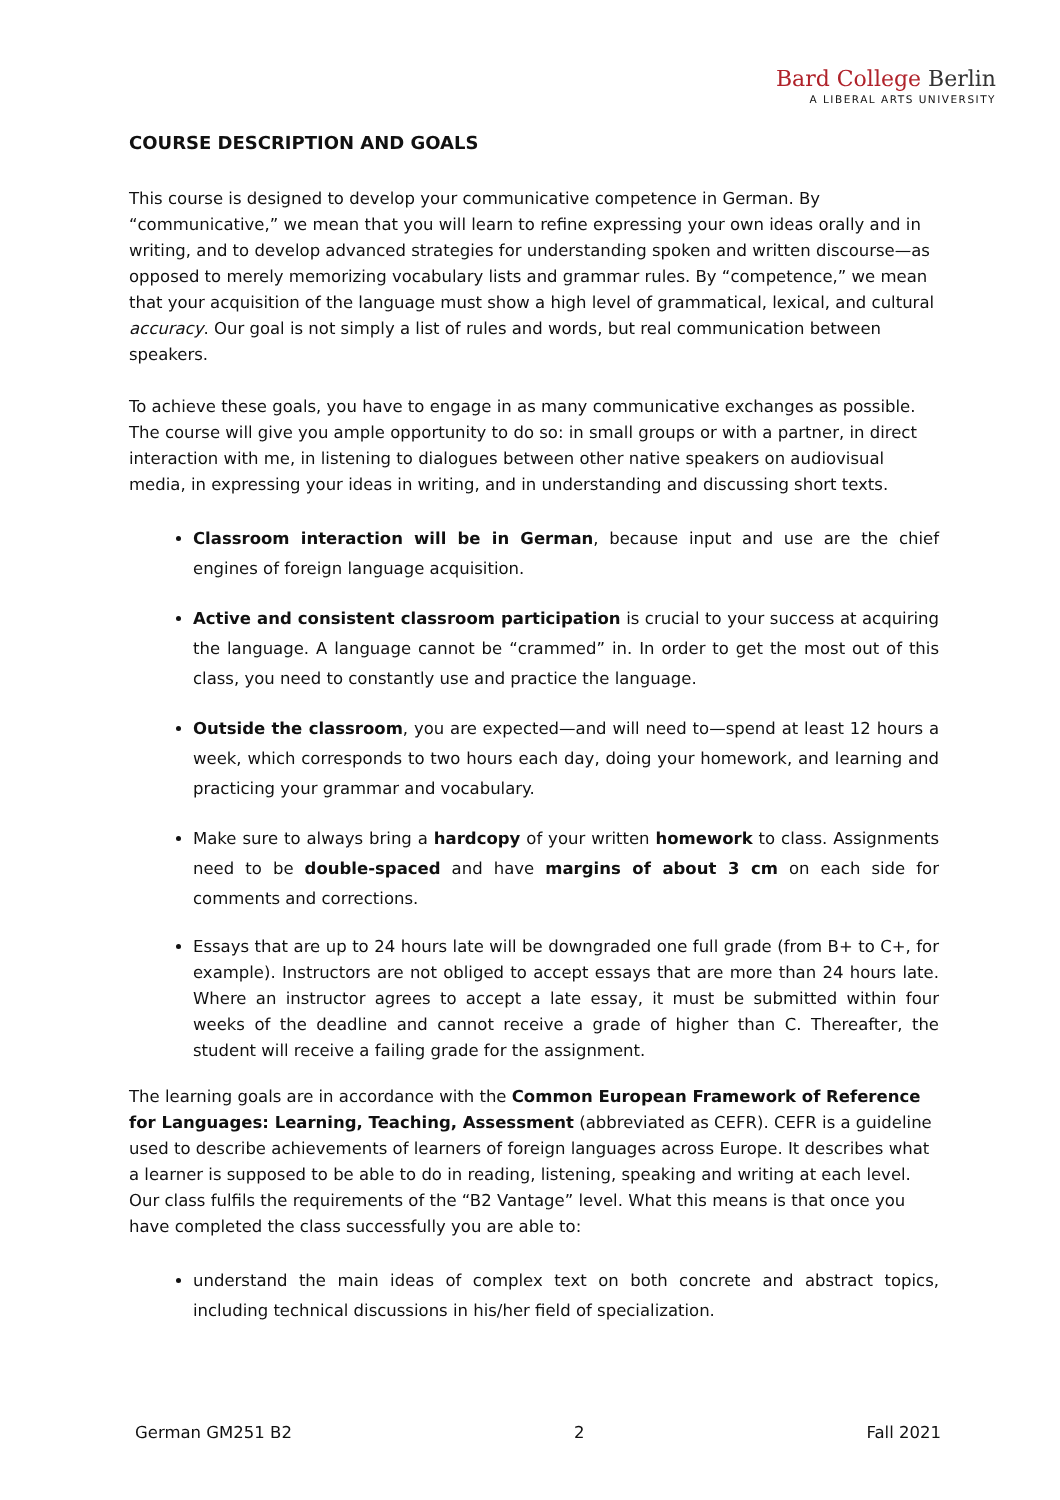Bard College Berlin
A LIBERAL ARTS UNIVERSITY
COURSE DESCRIPTION AND GOALS
This course is designed to develop your communicative competence in German. By “communicative,” we mean that you will learn to refine expressing your own ideas orally and in writing, and to develop advanced strategies for understanding spoken and written discourse—as opposed to merely memorizing vocabulary lists and grammar rules. By “competence,” we mean that your acquisition of the language must show a high level of grammatical, lexical, and cultural accuracy. Our goal is not simply a list of rules and words, but real communication between speakers.
To achieve these goals, you have to engage in as many communicative exchanges as possible. The course will give you ample opportunity to do so: in small groups or with a partner, in direct interaction with me, in listening to dialogues between other native speakers on audiovisual media, in expressing your ideas in writing, and in understanding and discussing short texts.
Classroom interaction will be in German, because input and use are the chief engines of foreign language acquisition.
Active and consistent classroom participation is crucial to your success at acquiring the language. A language cannot be “crammed” in. In order to get the most out of this class, you need to constantly use and practice the language.
Outside the classroom, you are expected—and will need to—spend at least 12 hours a week, which corresponds to two hours each day, doing your homework, and learning and practicing your grammar and vocabulary.
Make sure to always bring a hardcopy of your written homework to class. Assignments need to be double-spaced and have margins of about 3 cm on each side for comments and corrections.
Essays that are up to 24 hours late will be downgraded one full grade (from B+ to C+, for example). Instructors are not obliged to accept essays that are more than 24 hours late. Where an instructor agrees to accept a late essay, it must be submitted within four weeks of the deadline and cannot receive a grade of higher than C. Thereafter, the student will receive a failing grade for the assignment.
The learning goals are in accordance with the Common European Framework of Reference for Languages: Learning, Teaching, Assessment (abbreviated as CEFR). CEFR is a guideline used to describe achievements of learners of foreign languages across Europe. It describes what a learner is supposed to be able to do in reading, listening, speaking and writing at each level. Our class fulfils the requirements of the “B2 Vantage” level. What this means is that once you have completed the class successfully you are able to:
understand the main ideas of complex text on both concrete and abstract topics, including technical discussions in his/her field of specialization.
German GM251 B2 2 Fall 2021